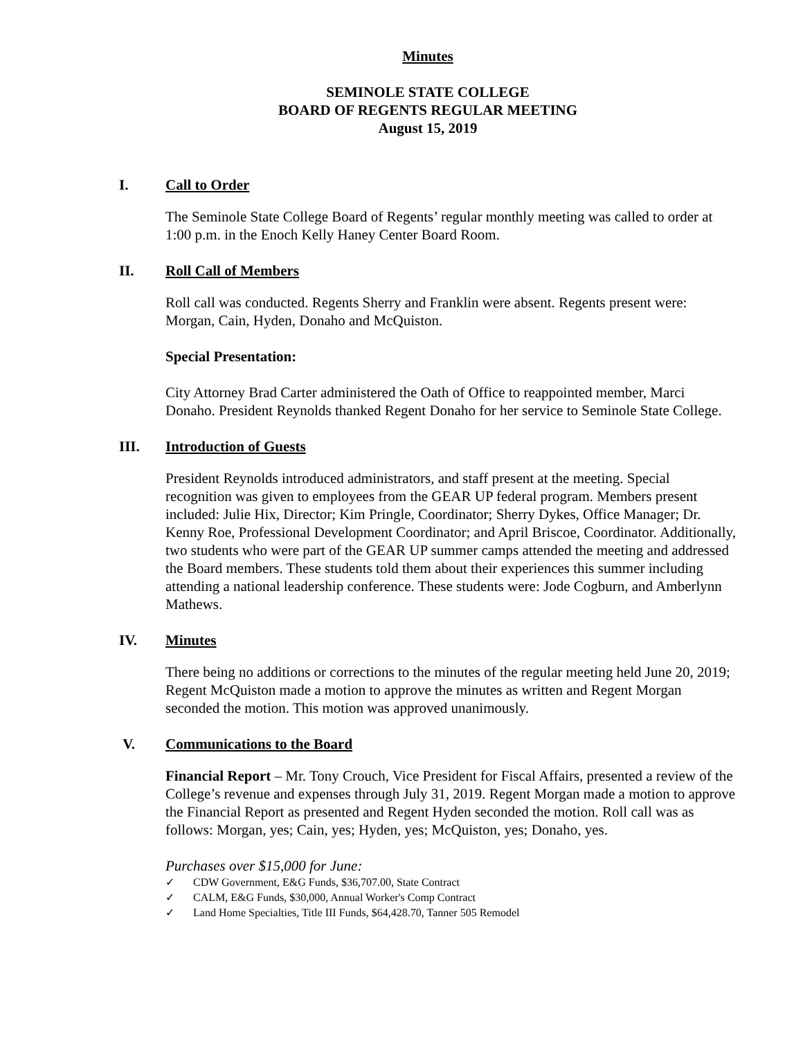Minutes
SEMINOLE STATE COLLEGE
BOARD OF REGENTS REGULAR MEETING
August 15, 2019
I. Call to Order
The Seminole State College Board of Regents’ regular monthly meeting was called to order at 1:00 p.m. in the Enoch Kelly Haney Center Board Room.
II. Roll Call of Members
Roll call was conducted. Regents Sherry and Franklin were absent. Regents present were: Morgan, Cain, Hyden, Donaho and McQuiston.
Special Presentation:
City Attorney Brad Carter administered the Oath of Office to reappointed member, Marci Donaho. President Reynolds thanked Regent Donaho for her service to Seminole State College.
III. Introduction of Guests
President Reynolds introduced administrators, and staff present at the meeting. Special recognition was given to employees from the GEAR UP federal program. Members present included: Julie Hix, Director; Kim Pringle, Coordinator; Sherry Dykes, Office Manager; Dr. Kenny Roe, Professional Development Coordinator; and April Briscoe, Coordinator. Additionally, two students who were part of the GEAR UP summer camps attended the meeting and addressed the Board members. These students told them about their experiences this summer including attending a national leadership conference. These students were: Jode Cogburn, and Amberlynn Mathews.
IV. Minutes
There being no additions or corrections to the minutes of the regular meeting held June 20, 2019; Regent McQuiston made a motion to approve the minutes as written and Regent Morgan seconded the motion. This motion was approved unanimously.
V. Communications to the Board
Financial Report – Mr. Tony Crouch, Vice President for Fiscal Affairs, presented a review of the College’s revenue and expenses through July 31, 2019. Regent Morgan made a motion to approve the Financial Report as presented and Regent Hyden seconded the motion. Roll call was as follows: Morgan, yes; Cain, yes; Hyden, yes; McQuiston, yes; Donaho, yes.
Purchases over $15,000 for June:
✓ CDW Government, E&G Funds, $36,707.00, State Contract
✓ CALM, E&G Funds, $30,000, Annual Worker's Comp Contract
✓ Land Home Specialties, Title III Funds, $64,428.70, Tanner 505 Remodel